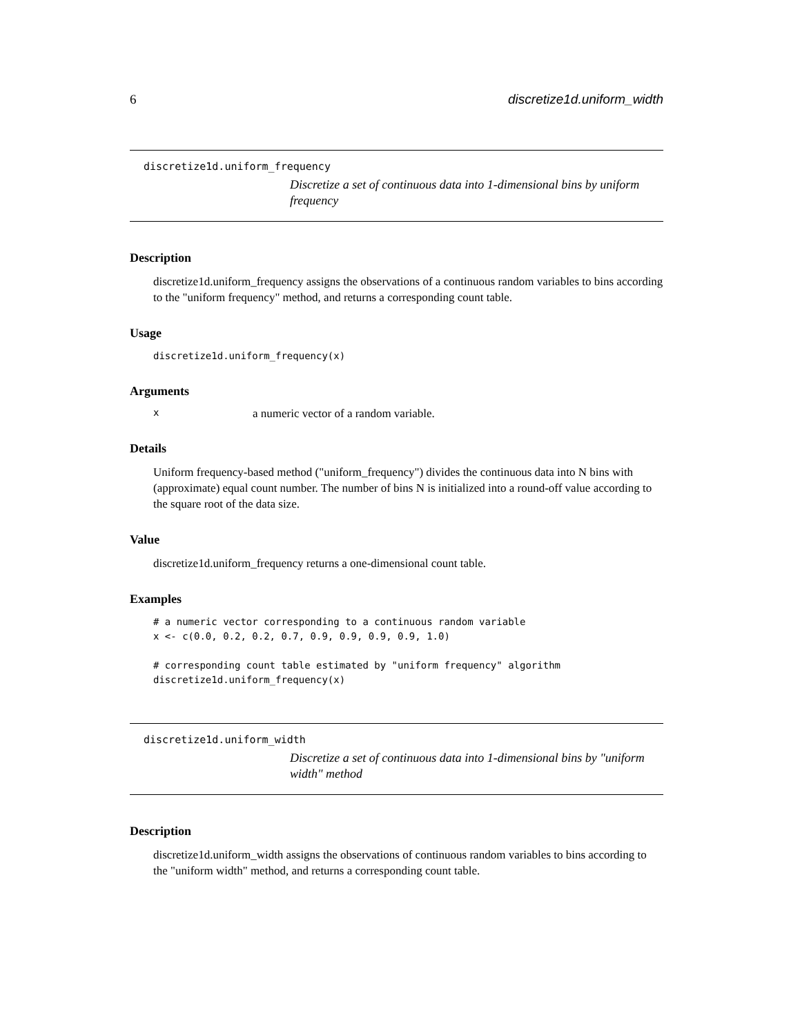6 discretize1d.uniform_width
discretize1d.uniform_frequency
Discretize a set of continuous data into 1-dimensional bins by uniform frequency
Description
discretize1d.uniform_frequency assigns the observations of a continuous random variables to bins according to the "uniform frequency" method, and returns a corresponding count table.
Usage
discretize1d.uniform_frequency(x)
Arguments
xa numeric vector of a random variable.
Details
Uniform frequency-based method ("uniform_frequency") divides the continuous data into N bins with (approximate) equal count number. The number of bins N is initialized into a round-off value according to the square root of the data size.
Value
discretize1d.uniform_frequency returns a one-dimensional count table.
Examples
# a numeric vector corresponding to a continuous random variable
x <- c(0.0, 0.2, 0.2, 0.7, 0.9, 0.9, 0.9, 0.9, 1.0)

# corresponding count table estimated by "uniform frequency" algorithm
discretize1d.uniform_frequency(x)
discretize1d.uniform_width
Discretize a set of continuous data into 1-dimensional bins by "uniform width" method
Description
discretize1d.uniform_width assigns the observations of continuous random variables to bins according to the "uniform width" method, and returns a corresponding count table.